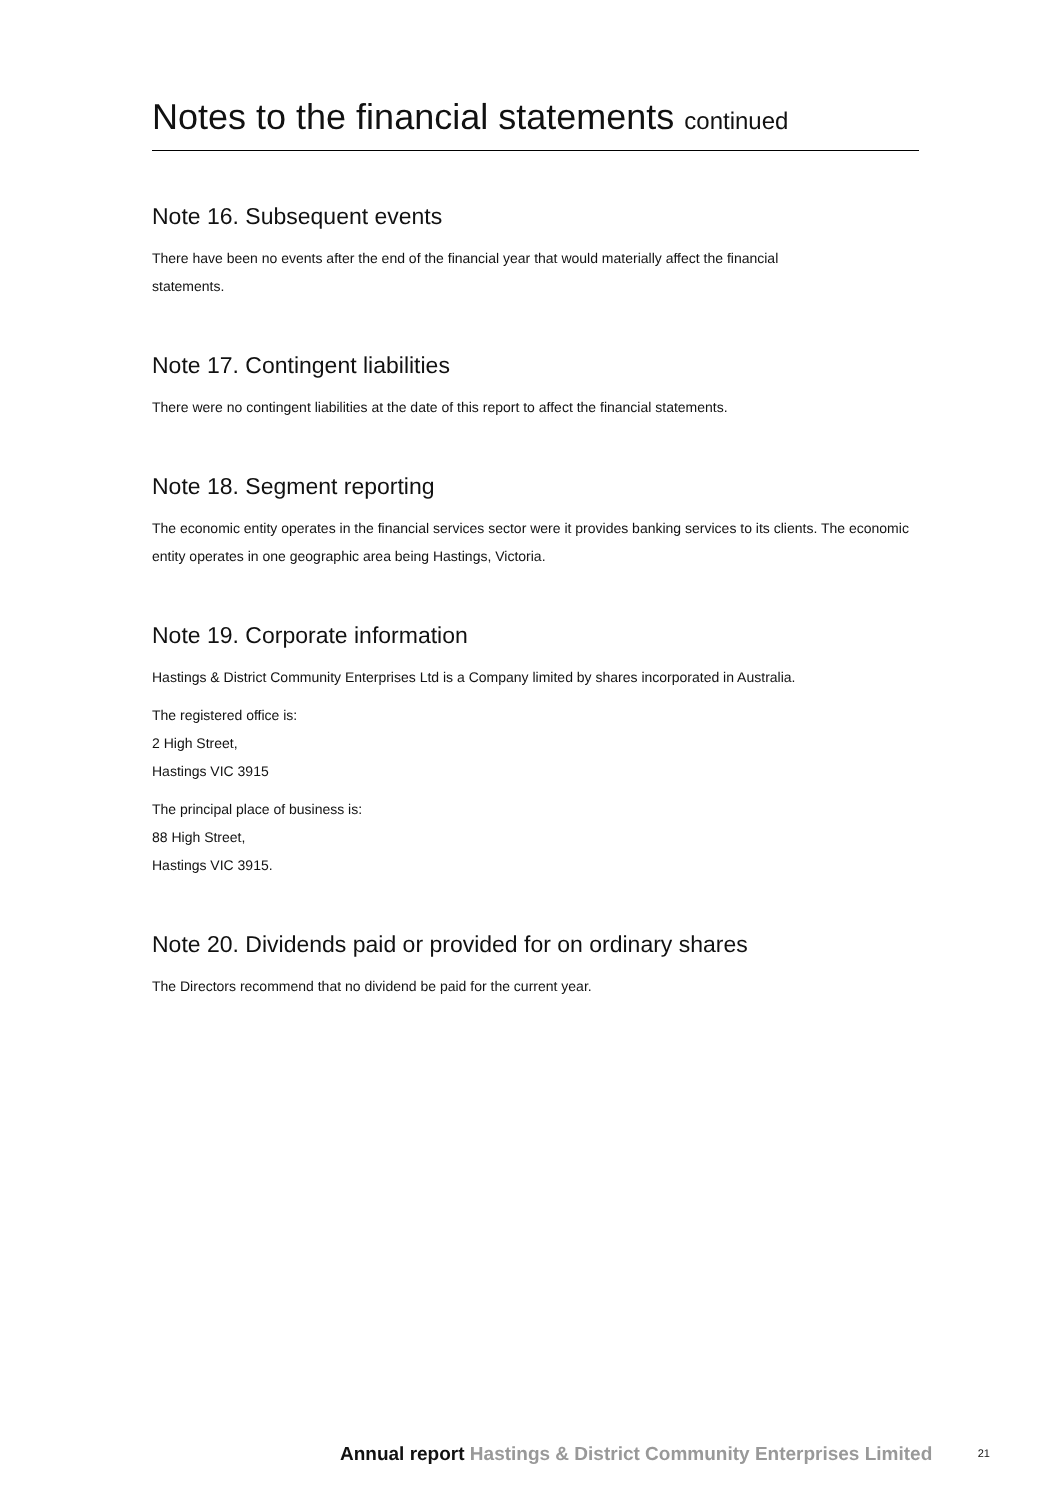Notes to the financial statements continued
Note 16. Subsequent events
There have been no events after the end of the financial year that would materially affect the financial
statements.
Note 17. Contingent liabilities
There were no contingent liabilities at the date of this report to affect the financial statements.
Note 18. Segment reporting
The economic entity operates in the financial services sector were it provides banking services to its clients. The economic entity operates in one geographic area being Hastings, Victoria.
Note 19. Corporate information
Hastings & District Community Enterprises Ltd is a Company limited by shares incorporated in Australia.
The registered office is:
2 High Street,
Hastings VIC 3915
The principal place of business is:
88 High Street,
Hastings VIC 3915.
Note 20. Dividends paid or provided for on ordinary shares
The Directors recommend that no dividend be paid for the current year.
Annual report Hastings & District Community Enterprises Limited 21